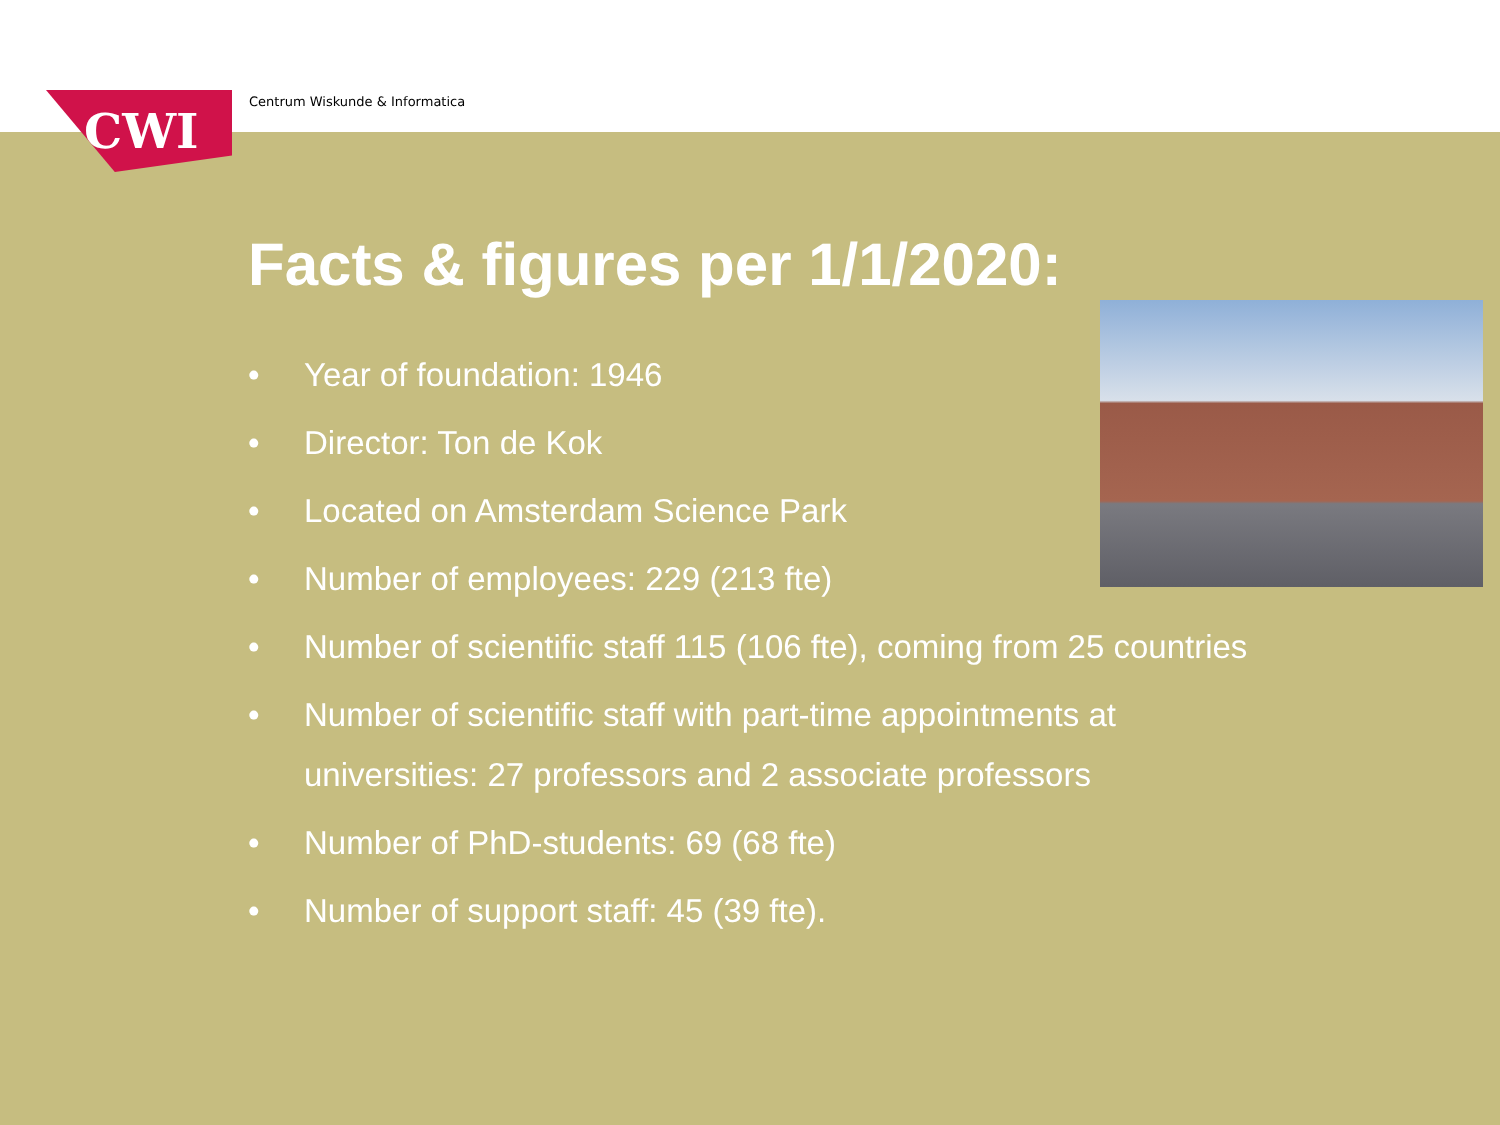CWI Centrum Wiskunde & Informatica
Facts & figures per 1/1/2020:
• Year of foundation: 1946
• Director: Ton de Kok
• Located on Amsterdam Science Park
• Number of employees: 229 (213 fte)
• Number of scientific staff 115 (106 fte), coming from 25 countries
• Number of scientific staff with part-time appointments at universities: 27 professors and 2 associate professors
• Number of PhD-students: 69 (68 fte)
• Number of support staff: 45 (39 fte).